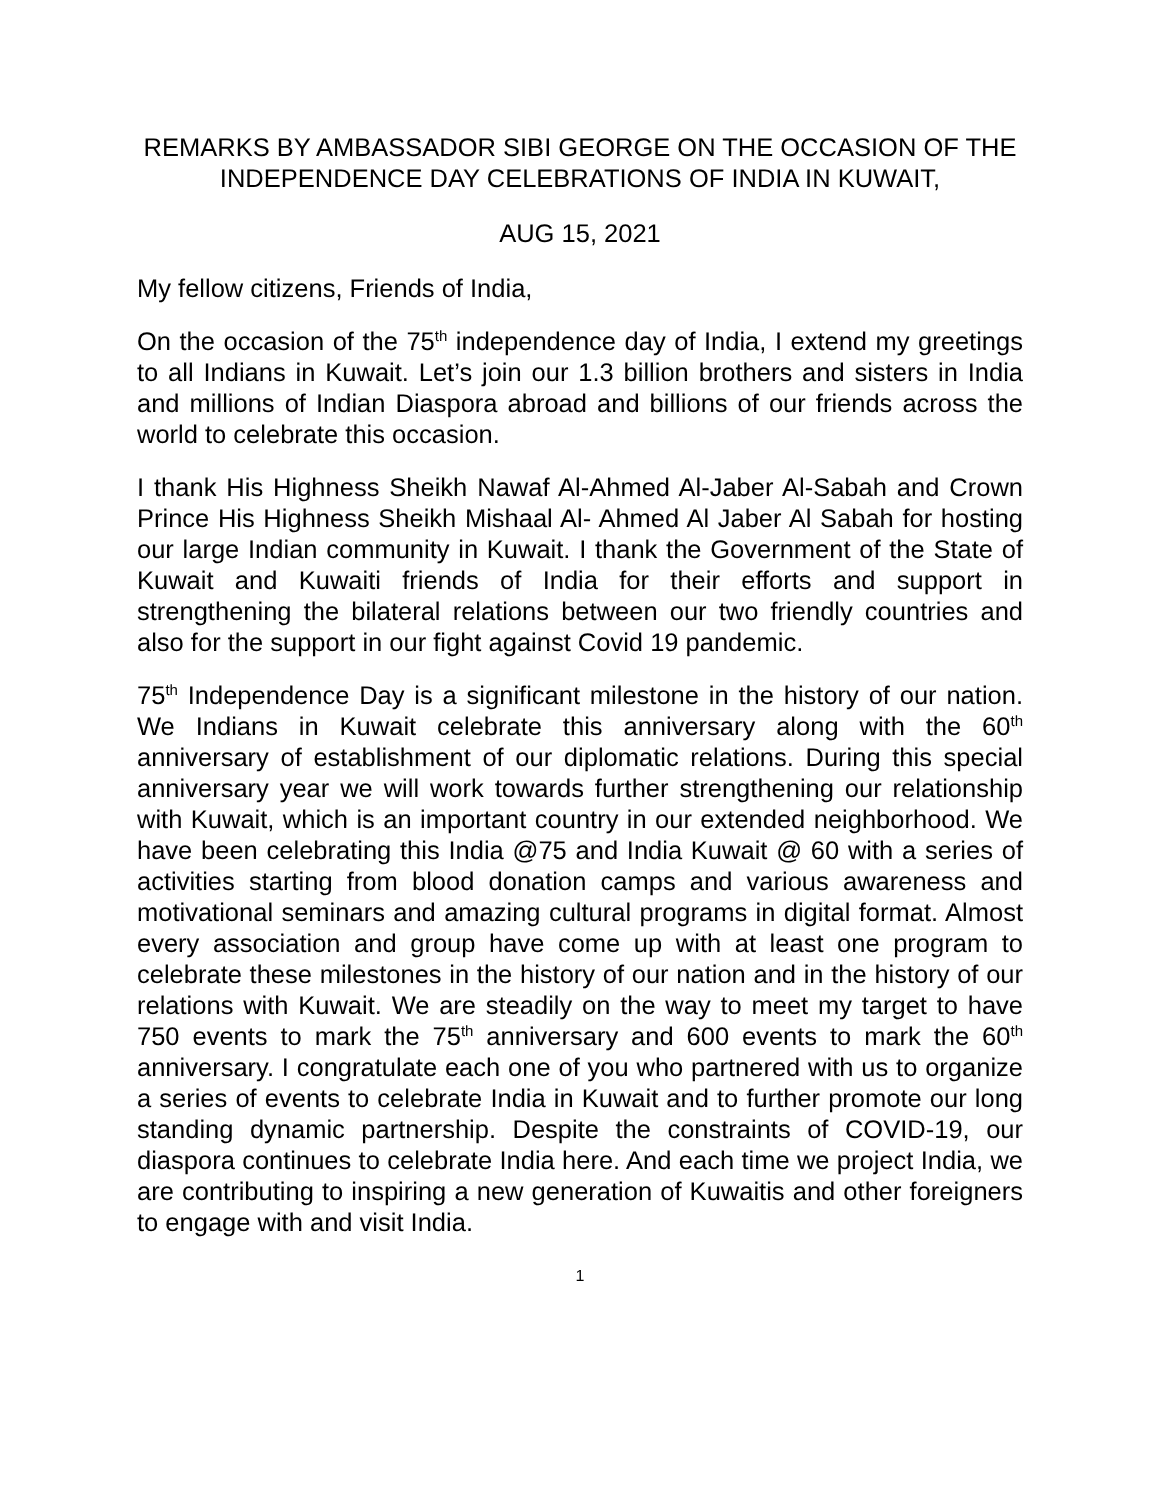REMARKS BY AMBASSADOR SIBI GEORGE ON THE OCCASION OF THE INDEPENDENCE DAY CELEBRATIONS OF INDIA IN KUWAIT,
AUG 15, 2021
My fellow citizens, Friends of India,
On the occasion of the 75<sup>th</sup> independence day of India, I extend my greetings to all Indians in Kuwait. Let’s join our 1.3 billion brothers and sisters in India and millions of Indian Diaspora abroad and billions of our friends across the world to celebrate this occasion.
I thank His Highness Sheikh Nawaf Al-Ahmed Al-Jaber Al-Sabah and Crown Prince His Highness Sheikh Mishaal Al- Ahmed Al Jaber Al Sabah for hosting our large Indian community in Kuwait. I thank the Government of the State of Kuwait and Kuwaiti friends of India for their efforts and support in strengthening the bilateral relations between our two friendly countries and also for the support in our fight against Covid 19 pandemic.
75<sup>th</sup> Independence Day is a significant milestone in the history of our nation. We Indians in Kuwait celebrate this anniversary along with the 60<sup>th</sup> anniversary of establishment of our diplomatic relations. During this special anniversary year we will work towards further strengthening our relationship with Kuwait, which is an important country in our extended neighborhood. We have been celebrating this India @75 and India Kuwait @ 60 with a series of activities starting from blood donation camps and various awareness and motivational seminars and amazing cultural programs in digital format. Almost every association and group have come up with at least one program to celebrate these milestones in the history of our nation and in the history of our relations with Kuwait. We are steadily on the way to meet my target to have 750 events to mark the 75<sup>th</sup> anniversary and 600 events to mark the 60<sup>th</sup> anniversary. I congratulate each one of you who partnered with us to organize a series of events to celebrate India in Kuwait and to further promote our long standing dynamic partnership. Despite the constraints of COVID-19, our diaspora continues to celebrate India here. And each time we project India, we are contributing to inspiring a new generation of Kuwaitis and other foreigners to engage with and visit India.
1